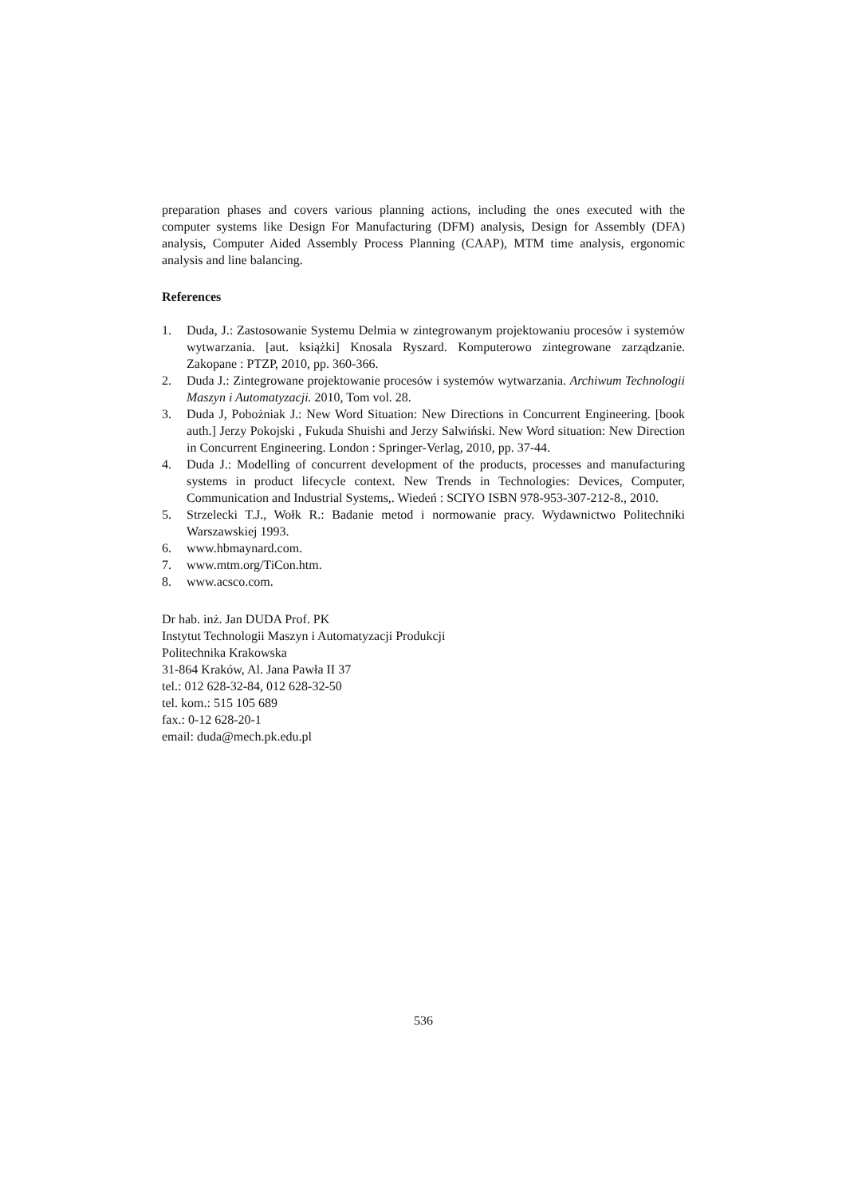preparation phases and covers various planning actions, including the ones executed with the computer systems like Design For Manufacturing (DFM) analysis, Design for Assembly (DFA) analysis, Computer Aided Assembly Process Planning (CAAP), MTM time analysis, ergonomic analysis and line balancing.
References
1. Duda, J.: Zastosowanie Systemu Delmia w zintegrowanym projektowaniu procesów i systemów wytwarzania. [aut. książki] Knosala Ryszard. Komputerowo zintegrowane zarządzanie. Zakopane : PTZP, 2010, pp. 360-366.
2. Duda J.: Zintegrowane projektowanie procesów i systemów wytwarzania. Archiwum Technologii Maszyn i Automatyzacji. 2010, Tom vol. 28.
3. Duda J, Pobożniak J.: New Word Situation: New Directions in Concurrent Engineering. [book auth.] Jerzy Pokojski , Fukuda Shuishi and Jerzy Salwiński. New Word situation: New Direction in Concurrent Engineering. London : Springer-Verlag, 2010, pp. 37-44.
4. Duda J.: Modelling of concurrent development of the products, processes and manufacturing systems in product lifecycle context. New Trends in Technologies: Devices, Computer, Communication and Industrial Systems,. Wiedeń : SCIYO ISBN 978-953-307-212-8., 2010.
5. Strzelecki T.J., Wołk R.: Badanie metod i normowanie pracy. Wydawnictwo Politechniki Warszawskiej 1993.
6. www.hbmaynard.com.
7. www.mtm.org/TiCon.htm.
8. www.acsco.com.
Dr hab. inż. Jan DUDA Prof. PK
Instytut Technologii Maszyn i Automatyzacji Produkcji
Politechnika Krakowska
31-864 Kraków, Al. Jana Pawła II 37
tel.: 012 628-32-84, 012 628-32-50
tel. kom.: 515 105 689
fax.: 0-12 628-20-1
email: duda@mech.pk.edu.pl
536